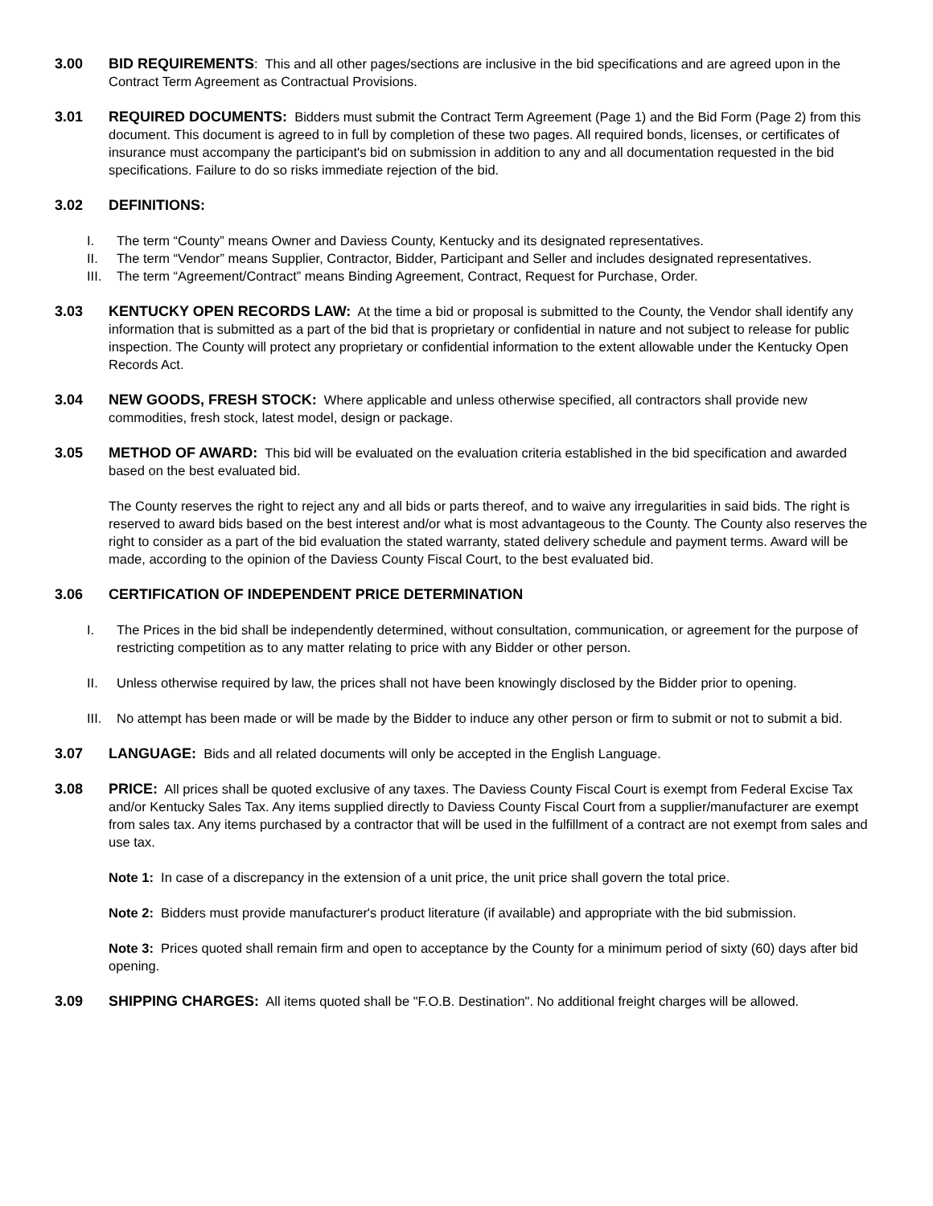3.00 BID REQUIREMENTS: This and all other pages/sections are inclusive in the bid specifications and are agreed upon in the Contract Term Agreement as Contractual Provisions.
3.01 REQUIRED DOCUMENTS: Bidders must submit the Contract Term Agreement (Page 1) and the Bid Form (Page 2) from this document. This document is agreed to in full by completion of these two pages. All required bonds, licenses, or certificates of insurance must accompany the participant's bid on submission in addition to any and all documentation requested in the bid specifications. Failure to do so risks immediate rejection of the bid.
3.02 DEFINITIONS:
I. The term “County” means Owner and Daviess County, Kentucky and its designated representatives.
II. The term “Vendor” means Supplier, Contractor, Bidder, Participant and Seller and includes designated representatives.
III. The term “Agreement/Contract” means Binding Agreement, Contract, Request for Purchase, Order.
3.03 KENTUCKY OPEN RECORDS LAW: At the time a bid or proposal is submitted to the County, the Vendor shall identify any information that is submitted as a part of the bid that is proprietary or confidential in nature and not subject to release for public inspection. The County will protect any proprietary or confidential information to the extent allowable under the Kentucky Open Records Act.
3.04 NEW GOODS, FRESH STOCK: Where applicable and unless otherwise specified, all contractors shall provide new commodities, fresh stock, latest model, design or package.
3.05 METHOD OF AWARD: This bid will be evaluated on the evaluation criteria established in the bid specification and awarded based on the best evaluated bid.
The County reserves the right to reject any and all bids or parts thereof, and to waive any irregularities in said bids. The right is reserved to award bids based on the best interest and/or what is most advantageous to the County. The County also reserves the right to consider as a part of the bid evaluation the stated warranty, stated delivery schedule and payment terms. Award will be made, according to the opinion of the Daviess County Fiscal Court, to the best evaluated bid.
3.06 CERTIFICATION OF INDEPENDENT PRICE DETERMINATION
I. The Prices in the bid shall be independently determined, without consultation, communication, or agreement for the purpose of restricting competition as to any matter relating to price with any Bidder or other person.
II. Unless otherwise required by law, the prices shall not have been knowingly disclosed by the Bidder prior to opening.
III. No attempt has been made or will be made by the Bidder to induce any other person or firm to submit or not to submit a bid.
3.07 LANGUAGE: Bids and all related documents will only be accepted in the English Language.
3.08 PRICE: All prices shall be quoted exclusive of any taxes. The Daviess County Fiscal Court is exempt from Federal Excise Tax and/or Kentucky Sales Tax. Any items supplied directly to Daviess County Fiscal Court from a supplier/manufacturer are exempt from sales tax. Any items purchased by a contractor that will be used in the fulfillment of a contract are not exempt from sales and use tax.
Note 1: In case of a discrepancy in the extension of a unit price, the unit price shall govern the total price.
Note 2: Bidders must provide manufacturer's product literature (if available) and appropriate with the bid submission.
Note 3: Prices quoted shall remain firm and open to acceptance by the County for a minimum period of sixty (60) days after bid opening.
3.09 SHIPPING CHARGES: All items quoted shall be "F.O.B. Destination". No additional freight charges will be allowed.